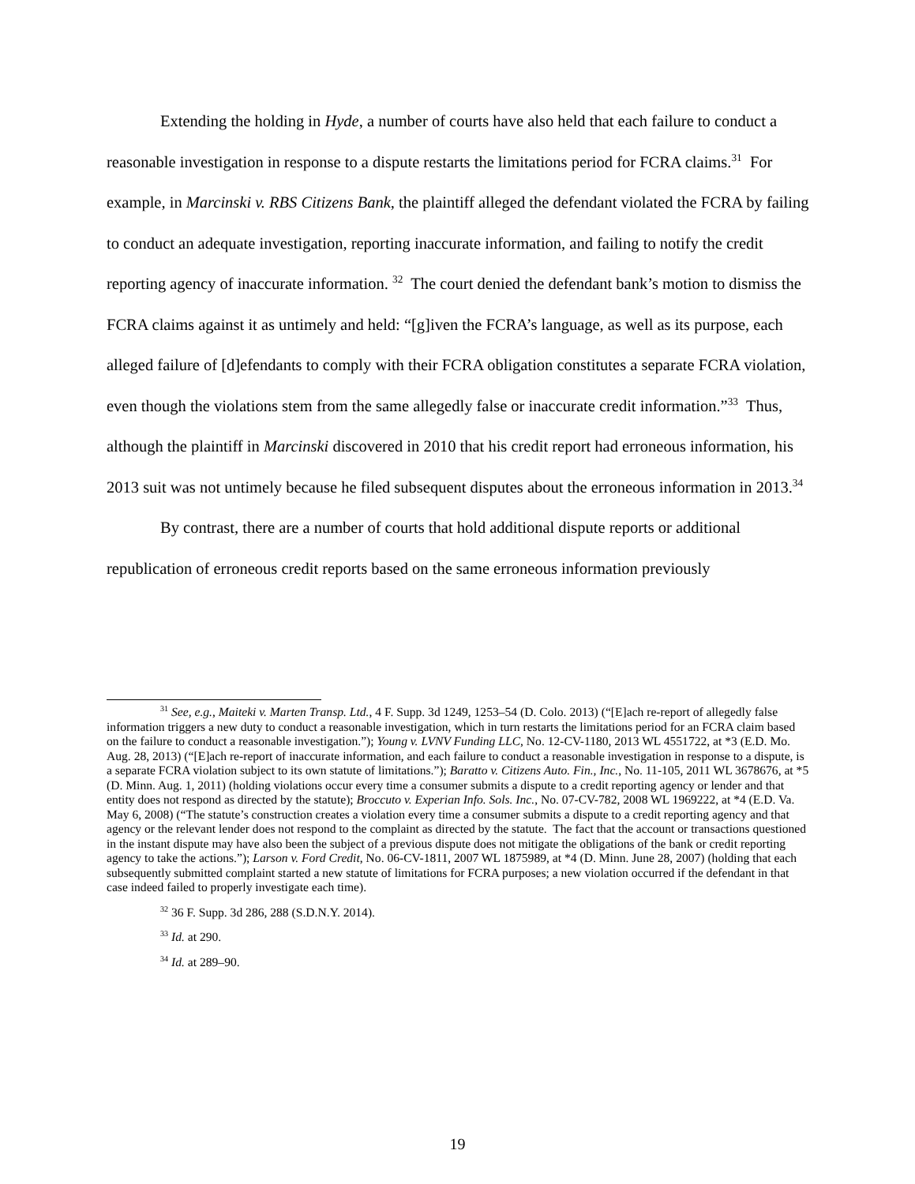Extending the holding in Hyde, a number of courts have also held that each failure to conduct a reasonable investigation in response to a dispute restarts the limitations period for FCRA claims.<sup>31</sup> For example, in Marcinski v. RBS Citizens Bank, the plaintiff alleged the defendant violated the FCRA by failing to conduct an adequate investigation, reporting inaccurate information, and failing to notify the credit reporting agency of inaccurate information. <sup>32</sup> The court denied the defendant bank’s motion to dismiss the FCRA claims against it as untimely and held: “[g]iven the FCRA’s language, as well as its purpose, each alleged failure of [d]efendants to comply with their FCRA obligation constitutes a separate FCRA violation, even though the violations stem from the same allegedly false or inaccurate credit information.”<sup>33</sup> Thus, although the plaintiff in Marcinski discovered in 2010 that his credit report had erroneous information, his 2013 suit was not untimely because he filed subsequent disputes about the erroneous information in 2013.<sup>34</sup>
By contrast, there are a number of courts that hold additional dispute reports or additional republication of erroneous credit reports based on the same erroneous information previously
<sup>31</sup> See, e.g., Maiteki v. Marten Transp. Ltd., 4 F. Supp. 3d 1249, 1253–54 (D. Colo. 2013) (“[E]ach re-report of allegedly false information triggers a new duty to conduct a reasonable investigation, which in turn restarts the limitations period for an FCRA claim based on the failure to conduct a reasonable investigation.”); Young v. LVNV Funding LLC, No. 12-CV-1180, 2013 WL 4551722, at *3 (E.D. Mo. Aug. 28, 2013) (“[E]ach re-report of inaccurate information, and each failure to conduct a reasonable investigation in response to a dispute, is a separate FCRA violation subject to its own statute of limitations.”); Baratto v. Citizens Auto. Fin., Inc., No. 11-105, 2011 WL 3678676, at *5 (D. Minn. Aug. 1, 2011) (holding violations occur every time a consumer submits a dispute to a credit reporting agency or lender and that entity does not respond as directed by the statute); Broccuto v. Experian Info. Sols. Inc., No. 07-CV-782, 2008 WL 1969222, at *4 (E.D. Va. May 6, 2008) (“The statute’s construction creates a violation every time a consumer submits a dispute to a credit reporting agency and that agency or the relevant lender does not respond to the complaint as directed by the statute. The fact that the account or transactions questioned in the instant dispute may have also been the subject of a previous dispute does not mitigate the obligations of the bank or credit reporting agency to take the actions.”); Larson v. Ford Credit, No. 06-CV-1811, 2007 WL 1875989, at *4 (D. Minn. June 28, 2007) (holding that each subsequently submitted complaint started a new statute of limitations for FCRA purposes; a new violation occurred if the defendant in that case indeed failed to properly investigate each time).
<sup>32</sup> 36 F. Supp. 3d 286, 288 (S.D.N.Y. 2014).
<sup>33</sup> Id. at 290.
<sup>34</sup> Id. at 289–90.
19